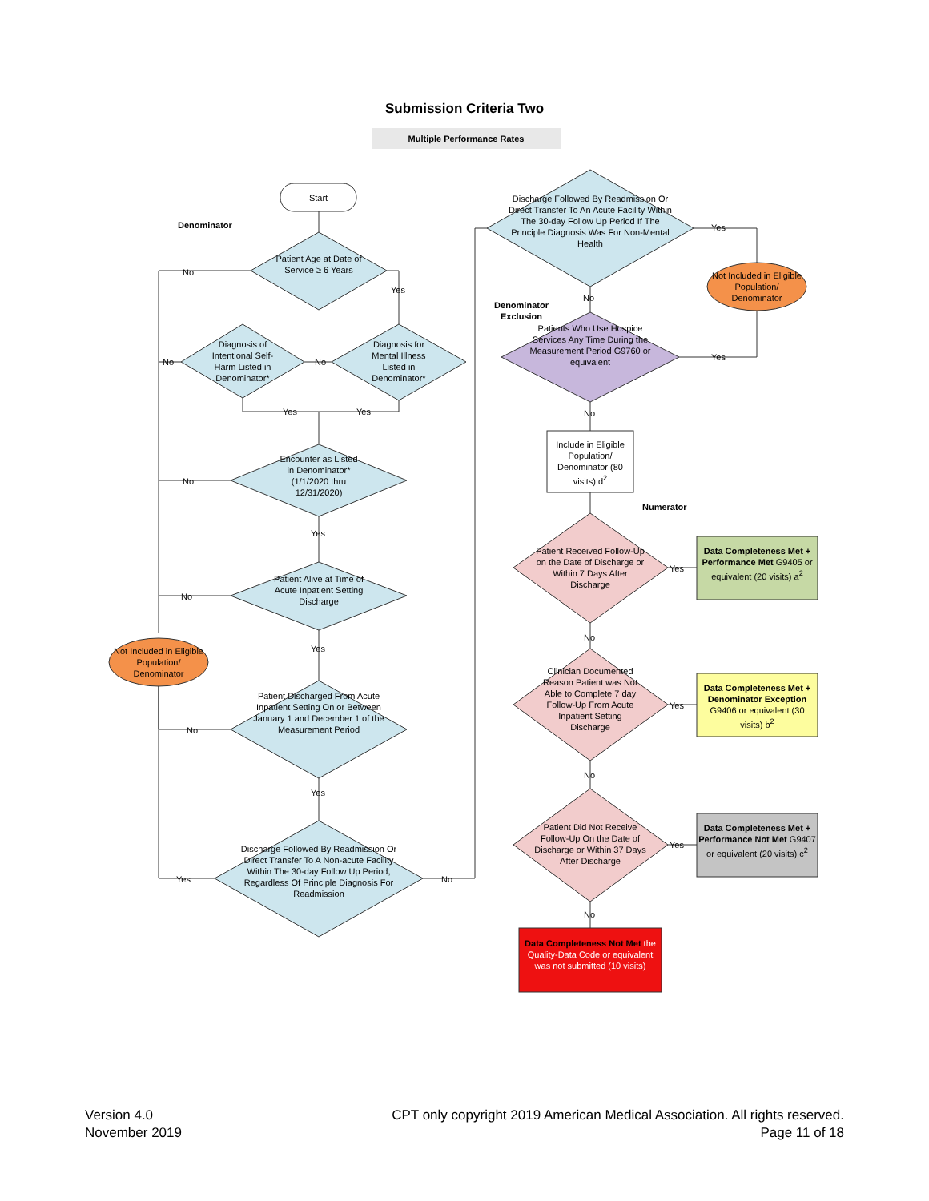Submission Criteria Two
Multiple Performance Rates
Start
Denominator
Patient Age at Date of Service ≥ 6 Years
No
Yes
Diagnosis for Mental Illness Listed in Denominator*
Diagnosis of Intentional Self-Harm Listed in Denominator*
No
No
Yes Yes
Encounter as Listed in Denominator* (1/1/2020 thru 12/31/2020)
No
Yes
Patient Alive at Time of Acute Inpatient Setting Discharge
No
Yes
Not Included in Eligible Population/ Denominator
Patient Discharged From Acute Inpatient Setting On or Between January 1 and December 1 of the Measurement Period
No
Yes
Discharge Followed By Readmission Or Direct Transfer To A Non-acute Facility Within The 30-day Follow Up Period, Regardless Of Principle Diagnosis For Readmission
Yes No
Discharge Followed By Readmission Or Direct Transfer To An Acute Facility Within The 30-day Follow Up Period If The Principle Diagnosis Was For Non-Mental Health
Yes
Not Included in Eligible Population/ Denominator
No
Denominator Exclusion
Patients Who Use Hospice Services Any Time During the Measurement Period G9760 or equivalent
Yes
No
Include in Eligible Population/ Denominator (80 visits) d<sup>2</sup>
Numerator
Patient Received Follow-Up on the Date of Discharge or Within 7 Days After Discharge
Yes
Data Completeness Met + Performance Met G9405 or equivalent (20 visits) a<sup>2</sup>
No
Clinician Documented Reason Patient was Not Able to Complete 7 day Follow-Up From Acute Inpatient Setting Discharge
Yes
Data Completeness Met + Denominator Exception G9406 or equivalent (30 visits) b<sup>2</sup>
No
Patient Did Not Receive Follow-Up On the Date of Discharge or Within 37 Days After Discharge
Yes
Data Completeness Met + Performance Not Met G9407 or equivalent (20 visits) c<sup>2</sup>
No
Data Completeness Not Met the Quality-Data Code or equivalent was not submitted (10 visits)
Version 4.0
November 2019
CPT only copyright 2019 American Medical Association. All rights reserved.
Page 11 of 18